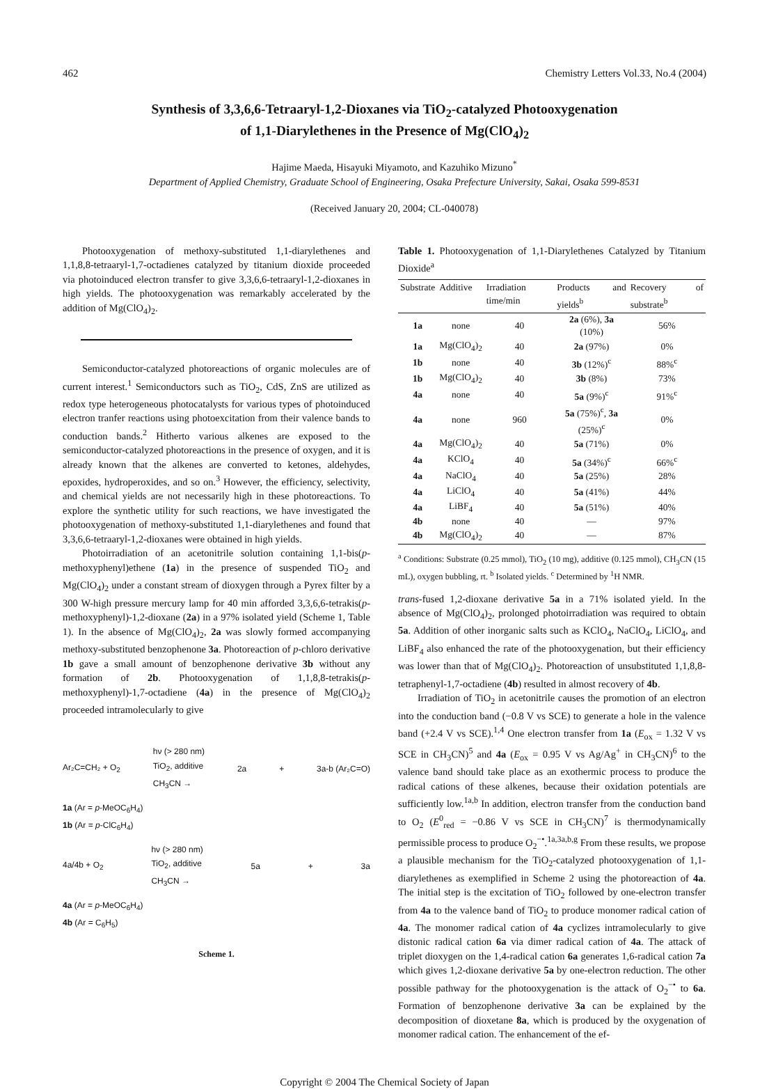462 Chemistry Letters Vol.33, No.4 (2004)
Synthesis of 3,3,6,6-Tetraaryl-1,2-Dioxanes via TiO<sub>2</sub>-catalyzed Photooxygenation
of 1,1-Diarylethenes in the Presence of Mg(ClO<sub>4</sub>)<sub>2</sub>
Hajime Maeda, Hisayuki Miyamoto, and Kazuhiko Mizuno<sup>*</sup>
Department of Applied Chemistry, Graduate School of Engineering, Osaka Prefecture University, Sakai, Osaka 599-8531
(Received January 20, 2004; CL-040078)
Photooxygenation of methoxy-substituted 1,1-diarylethenes and 1,1,8,8-tetraaryl-1,7-octadienes catalyzed by titanium dioxide proceeded via photoinduced electron transfer to give 3,3,6,6-tetraaryl-1,2-dioxanes in high yields. The photooxygenation was remarkably accelerated by the addition of Mg(ClO<sub>4</sub>)<sub>2</sub>.
Semiconductor-catalyzed photoreactions of organic molecules are of current interest.<sup>1</sup> Semiconductors such as TiO<sub>2</sub>, CdS, ZnS are utilized as redox type heterogeneous photocatalysts for various types of photoinduced electron tranfer reactions using photoexcitation from their valence bands to conduction bands.<sup>2</sup> Hitherto various alkenes are exposed to the semiconductor-catalyzed photoreactions in the presence of oxygen, and it is already known that the alkenes are converted to ketones, aldehydes, epoxides, hydroperoxides, and so on.<sup>3</sup> However, the efficiency, selectivity, and chemical yields are not necessarily high in these photoreactions. To explore the synthetic utility for such reactions, we have investigated the photooxygenation of methoxy-substituted 1,1-diarylethenes and found that 3,3,6,6-tetraaryl-1,2-dioxanes were obtained in high yields.
Photoirradiation of an acetonitrile solution containing 1,1-bis(p-methoxyphenyl)ethene (1a) in the presence of suspended TiO<sub>2</sub> and Mg(ClO<sub>4</sub>)<sub>2</sub> under a constant stream of dioxygen through a Pyrex filter by a 300 W-high pressure mercury lamp for 40 min afforded 3,3,6,6-tetrakis(p-methoxyphenyl)-1,2-dioxane (2a) in a 97% isolated yield (Scheme 1, Table 1). In the absence of Mg(ClO<sub>4</sub>)<sub>2</sub>, 2a was slowly formed accompanying methoxy-substituted benzophenone 3a. Photoreaction of p-chloro derivative 1b gave a small amount of benzophenone derivative 3b without any formation of 2b. Photooxygenation of 1,1,8,8-tetrakis(p-methoxyphenyl)-1,7-octadiene (4a) in the presence of Mg(ClO<sub>4</sub>)<sub>2</sub> proceeded intramolecularly to give
Ar₂C=CH₂ + O<sub>2</sub> hν (> 280 nm)
TiO<sub>2</sub>, additive
CH<sub>3</sub>CN → 2a + 3a-b (Ar₂C=O)
1a (Ar = p-MeOC<sub>6</sub>H<sub>4</sub>)
1b (Ar = p-ClC<sub>6</sub>H<sub>4</sub>)
4a/4b + O<sub>2</sub> hν (> 280 nm)
TiO<sub>2</sub>, additive
CH<sub>3</sub>CN → 5a + 3a
4a (Ar = p-MeOC<sub>6</sub>H<sub>4</sub>)
4b (Ar = C<sub>6</sub>H<sub>5</sub>)
Scheme 1.
Table 1. Photooxygenation of 1,1-Diarylethenes Catalyzed by Titanium Dioxide<sup>a</sup>
| Substrate | Additive | Irradiation time/min | Products and yields<sup>b</sup> | Recovery of substrate<sup>b</sup> |
| --- | --- | --- | --- | --- |
| 1a | none | 40 | 2a (6%), 3a (10%) | 56% |
| 1a | Mg(ClO<sub>4</sub>)<sub>2</sub> | 40 | 2a (97%) | 0% |
| 1b | none | 40 | 3b (12%)<sup>c</sup> | 88%<sup>c</sup> |
| 1b | Mg(ClO<sub>4</sub>)<sub>2</sub> | 40 | 3b (8%) | 73% |
| 4a | none | 40 | 5a (9%)<sup>c</sup> | 91%<sup>c</sup> |
| 4a | none | 960 | 5a (75%)<sup>c</sup>, 3a (25%)<sup>c</sup> | 0% |
| 4a | Mg(ClO<sub>4</sub>)<sub>2</sub> | 40 | 5a (71%) | 0% |
| 4a | KClO<sub>4</sub> | 40 | 5a (34%)<sup>c</sup> | 66%<sup>c</sup> |
| 4a | NaClO<sub>4</sub> | 40 | 5a (25%) | 28% |
| 4a | LiClO<sub>4</sub> | 40 | 5a (41%) | 44% |
| 4a | LiBF<sub>4</sub> | 40 | 5a (51%) | 40% |
| 4b | none | 40 | — | 97% |
| 4b | Mg(ClO<sub>4</sub>)<sub>2</sub> | 40 | — | 87% |
<sup>a</sup> Conditions: Substrate (0.25 mmol), TiO<sub>2</sub> (10 mg), additive (0.125 mmol), CH<sub>3</sub>CN (15 mL), oxygen bubbling, rt. <sup>b</sup> Isolated yields. <sup>c</sup> Determined by <sup>1</sup>H NMR.
trans-fused 1,2-dioxane derivative 5a in a 71% isolated yield. In the absence of Mg(ClO<sub>4</sub>)<sub>2</sub>, prolonged photoirradiation was required to obtain 5a. Addition of other inorganic salts such as KClO<sub>4</sub>, NaClO<sub>4</sub>, LiClO<sub>4</sub>, and LiBF<sub>4</sub> also enhanced the rate of the photooxygenation, but their efficiency was lower than that of Mg(ClO<sub>4</sub>)<sub>2</sub>. Photoreaction of unsubstituted 1,1,8,8-tetraphenyl-1,7-octadiene (4b) resulted in almost recovery of 4b.
Irradiation of TiO<sub>2</sub> in acetonitrile causes the promotion of an electron into the conduction band (−0.8 V vs SCE) to generate a hole in the valence band (+2.4 V vs SCE).<sup>1,4</sup> One electron transfer from 1a (E<sub>ox</sub> = 1.32 V vs SCE in CH<sub>3</sub>CN)<sup>5</sup> and 4a (E<sub>ox</sub> = 0.95 V vs Ag/Ag<sup>+</sup> in CH<sub>3</sub>CN)<sup>6</sup> to the valence band should take place as an exothermic process to produce the radical cations of these alkenes, because their oxidation potentials are sufficiently low.<sup>1a,b</sup> In addition, electron transfer from the conduction band to O<sub>2</sub> (E<sup>0</sup><sub>red</sub> = −0.86 V vs SCE in CH<sub>3</sub>CN)<sup>7</sup> is thermodynamically permissible process to produce O<sub>2</sub><sup>−•</sup>.<sup>1a,3a,b,g</sup> From these results, we propose a plausible mechanism for the TiO<sub>2</sub>-catalyzed photooxygenation of 1,1-diarylethenes as exemplified in Scheme 2 using the photoreaction of 4a. The initial step is the excitation of TiO<sub>2</sub> followed by one-electron transfer from 4a to the valence band of TiO<sub>2</sub> to produce monomer radical cation of 4a. The monomer radical cation of 4a cyclizes intramolecularly to give distonic radical cation 6a via dimer radical cation of 4a. The attack of triplet dioxygen on the 1,4-radical cation 6a generates 1,6-radical cation 7a which gives 1,2-dioxane derivative 5a by one-electron reduction. The other possible pathway for the photooxygenation is the attack of O<sub>2</sub><sup>−•</sup> to 6a. Formation of benzophenone derivative 3a can be explained by the decomposition of dioxetane 8a, which is produced by the oxygenation of monomer radical cation. The enhancement of the ef-
Copyright © 2004 The Chemical Society of Japan